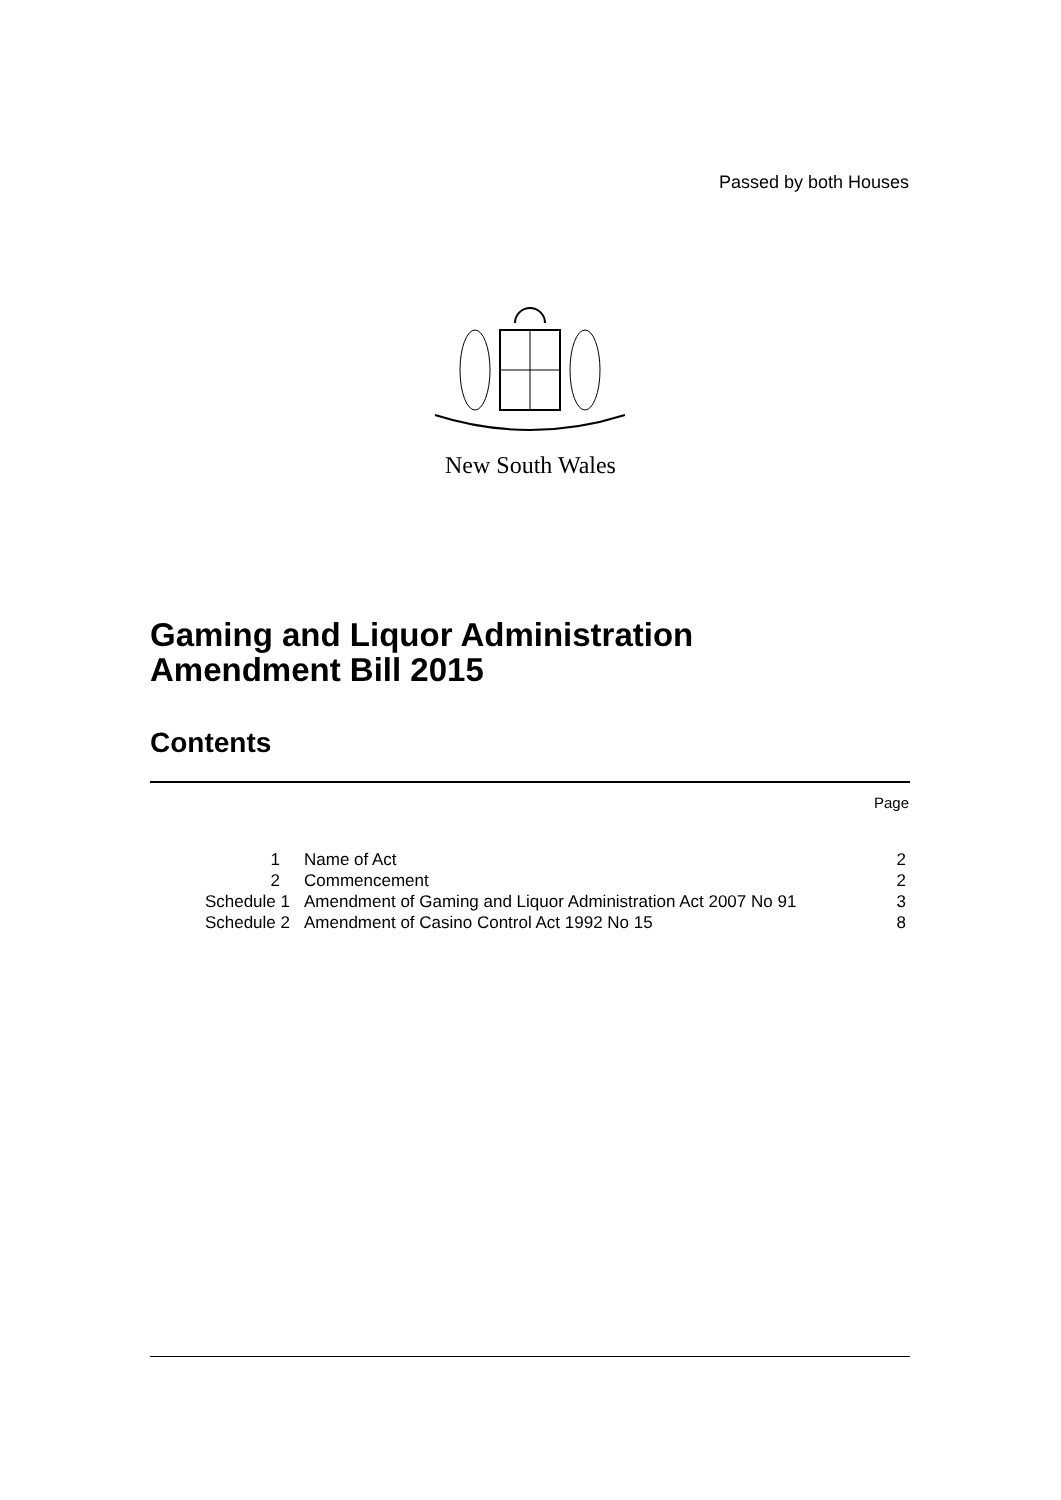Passed by both Houses
New South Wales
Gaming and Liquor Administration
Amendment Bill 2015
Contents
Page
| 1 | Name of Act | 2 |
| 2 | Commencement | 2 |
| Schedule 1 | Amendment of Gaming and Liquor Administration Act 2007 No 91 | 3 |
| Schedule 2 | Amendment of Casino Control Act 1992 No 15 | 8 |